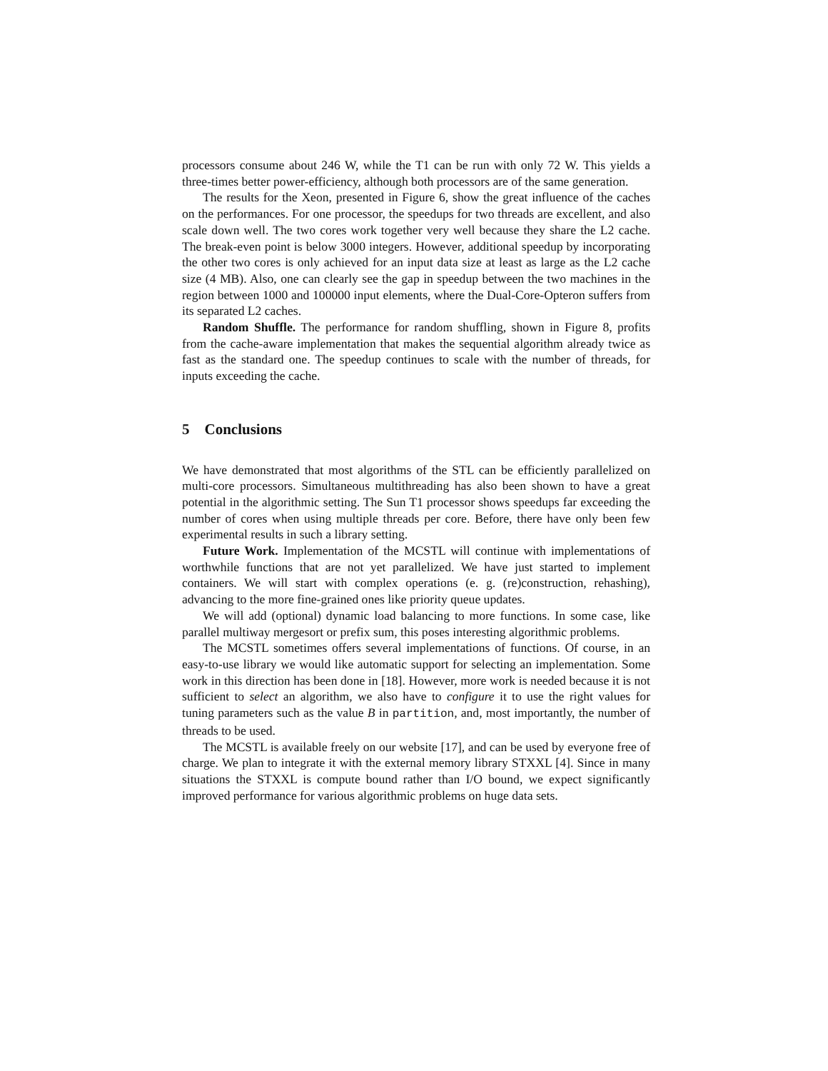processors consume about 246 W, while the T1 can be run with only 72 W. This yields a three-times better power-efficiency, although both processors are of the same generation.
The results for the Xeon, presented in Figure 6, show the great influence of the caches on the performances. For one processor, the speedups for two threads are excellent, and also scale down well. The two cores work together very well because they share the L2 cache. The break-even point is below 3000 integers. However, additional speedup by incorporating the other two cores is only achieved for an input data size at least as large as the L2 cache size (4 MB). Also, one can clearly see the gap in speedup between the two machines in the region between 1000 and 100000 input elements, where the Dual-Core-Opteron suffers from its separated L2 caches.
Random Shuffle. The performance for random shuffling, shown in Figure 8, profits from the cache-aware implementation that makes the sequential algorithm already twice as fast as the standard one. The speedup continues to scale with the number of threads, for inputs exceeding the cache.
5 Conclusions
We have demonstrated that most algorithms of the STL can be efficiently parallelized on multi-core processors. Simultaneous multithreading has also been shown to have a great potential in the algorithmic setting. The Sun T1 processor shows speedups far exceeding the number of cores when using multiple threads per core. Before, there have only been few experimental results in such a library setting.
Future Work. Implementation of the MCSTL will continue with implementations of worthwhile functions that are not yet parallelized. We have just started to implement containers. We will start with complex operations (e. g. (re)construction, rehashing), advancing to the more fine-grained ones like priority queue updates.
We will add (optional) dynamic load balancing to more functions. In some case, like parallel multiway mergesort or prefix sum, this poses interesting algorithmic problems.
The MCSTL sometimes offers several implementations of functions. Of course, in an easy-to-use library we would like automatic support for selecting an implementation. Some work in this direction has been done in [18]. However, more work is needed because it is not sufficient to select an algorithm, we also have to configure it to use the right values for tuning parameters such as the value B in partition, and, most importantly, the number of threads to be used.
The MCSTL is available freely on our website [17], and can be used by everyone free of charge. We plan to integrate it with the external memory library STXXL [4]. Since in many situations the STXXL is compute bound rather than I/O bound, we expect significantly improved performance for various algorithmic problems on huge data sets.